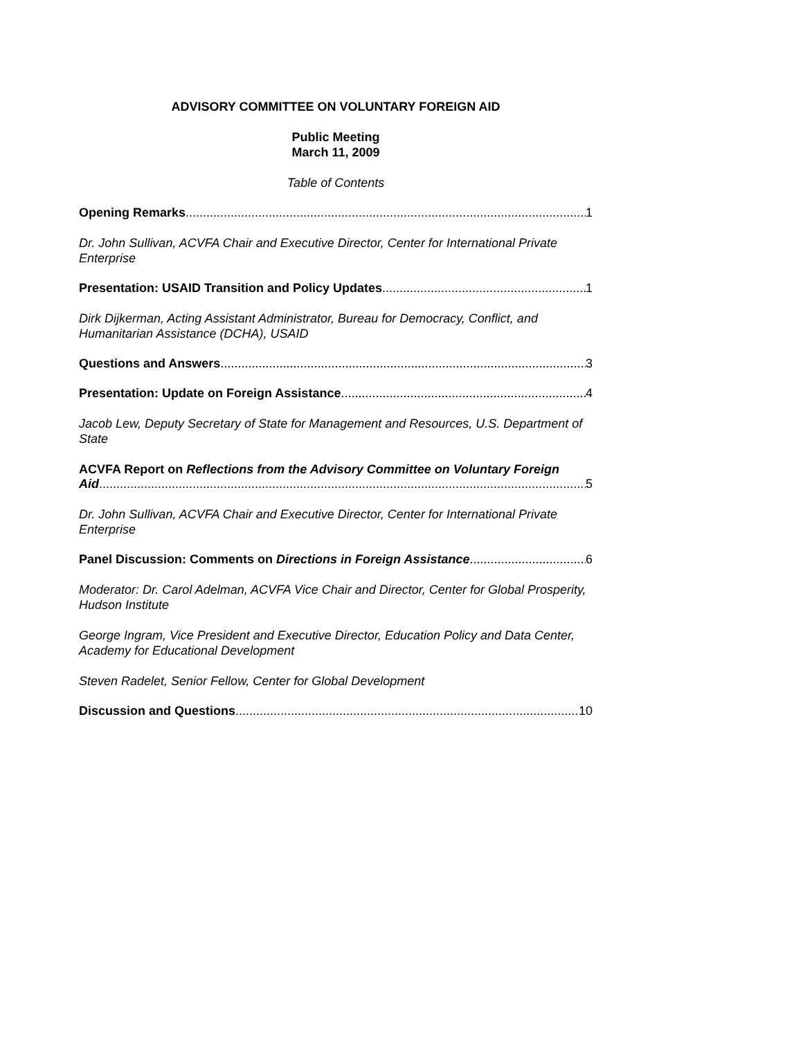ADVISORY COMMITTEE ON VOLUNTARY FOREIGN AID
Public Meeting
March 11, 2009
Table of Contents
Opening Remarks 1
Dr. John Sullivan, ACVFA Chair and Executive Director, Center for International Private Enterprise
Presentation: USAID Transition and Policy Updates 1
Dirk Dijkerman, Acting Assistant Administrator, Bureau for Democracy, Conflict, and Humanitarian Assistance (DCHA), USAID
Questions and Answers 3
Presentation: Update on Foreign Assistance 4
Jacob Lew, Deputy Secretary of State for Management and Resources, U.S. Department of State
ACVFA Report on Reflections from the Advisory Committee on Voluntary Foreign
Aid 5
Dr. John Sullivan, ACVFA Chair and Executive Director, Center for International Private Enterprise
Panel Discussion: Comments on Directions in Foreign Assistance 6
Moderator: Dr. Carol Adelman, ACVFA Vice Chair and Director, Center for Global Prosperity, Hudson Institute
George Ingram, Vice President and Executive Director, Education Policy and Data Center, Academy for Educational Development
Steven Radelet, Senior Fellow, Center for Global Development
Discussion and Questions 10